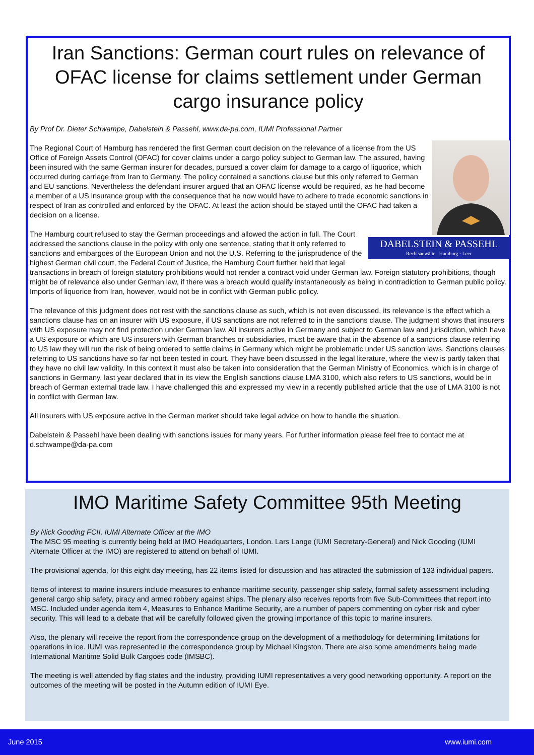Iran Sanctions: German court rules on relevance of OFAC license for claims settlement under German cargo insurance policy
By Prof Dr. Dieter Schwampe, Dabelstein & Passehl, www.da-pa.com, IUMI Professional Partner
The Regional Court of Hamburg has rendered the first German court decision on the relevance of a license from the US Office of Foreign Assets Control (OFAC) for cover claims under a cargo policy subject to German law. The assured, having been insured with the same German insurer for decades, pursued a cover claim for damage to a cargo of liquorice, which occurred during carriage from Iran to Germany. The policy contained a sanctions clause but this only referred to German and EU sanctions. Nevertheless the defendant insurer argued that an OFAC license would be required, as he had become a member of a US insurance group with the consequence that he now would have to adhere to trade economic sanctions in respect of Iran as controlled and enforced by the OFAC. At least the action should be stayed until the OFAC had taken a decision on a license.
DABELSTEIN & PASSEHL
Rechtsanwälte Hamburg · Leer
The Hamburg court refused to stay the German proceedings and allowed the action in full. The Court addressed the sanctions clause in the policy with only one sentence, stating that it only referred to sanctions and embargoes of the European Union and not the U.S. Referring to the jurisprudence of the highest German civil court, the Federal Court of Justice, the Hamburg Court further held that legal transactions in breach of foreign statutory prohibitions would not render a contract void under German law. Foreign statutory prohibitions, though might be of relevance also under German law, if there was a breach would qualify instantaneously as being in contradiction to German public policy. Imports of liquorice from Iran, however, would not be in conflict with German public policy.
The relevance of this judgment does not rest with the sanctions clause as such, which is not even discussed, its relevance is the effect which a sanctions clause has on an insurer with US exposure, if US sanctions are not referred to in the sanctions clause. The judgment shows that insurers with US exposure may not find protection under German law. All insurers active in Germany and subject to German law and jurisdiction, which have a US exposure or which are US insurers with German branches or subsidiaries, must be aware that in the absence of a sanctions clause referring to US law they will run the risk of being ordered to settle claims in Germany which might be problematic under US sanction laws. Sanctions clauses referring to US sanctions have so far not been tested in court. They have been discussed in the legal literature, where the view is partly taken that they have no civil law validity. In this context it must also be taken into consideration that the German Ministry of Economics, which is in charge of sanctions in Germany, last year declared that in its view the English sanctions clause LMA 3100, which also refers to US sanctions, would be in breach of German external trade law. I have challenged this and expressed my view in a recently published article that the use of LMA 3100 is not in conflict with German law.
All insurers with US exposure active in the German market should take legal advice on how to handle the situation.
Dabelstein & Passehl have been dealing with sanctions issues for many years. For further information please feel free to contact me at d.schwampe@da-pa.com
IMO Maritime Safety Committee 95th Meeting
By Nick Gooding FCII, IUMI Alternate Officer at the IMO
The MSC 95 meeting is currently being held at IMO Headquarters, London. Lars Lange (IUMI Secretary-General) and Nick Gooding (IUMI Alternate Officer at the IMO) are registered to attend on behalf of IUMI.
The provisional agenda, for this eight day meeting, has 22 items listed for discussion and has attracted the submission of 133 individual papers.
Items of interest to marine insurers include measures to enhance maritime security, passenger ship safety, formal safety assessment including general cargo ship safety, piracy and armed robbery against ships. The plenary also receives reports from five Sub-Committees that report into MSC. Included under agenda item 4, Measures to Enhance Maritime Security, are a number of papers commenting on cyber risk and cyber security. This will lead to a debate that will be carefully followed given the growing importance of this topic to marine insurers.
Also, the plenary will receive the report from the correspondence group on the development of a methodology for determining limitations for operations in ice. IUMI was represented in the correspondence group by Michael Kingston. There are also some amendments being made International Maritime Solid Bulk Cargoes code (IMSBC).
The meeting is well attended by flag states and the industry, providing IUMI representatives a very good networking opportunity. A report on the outcomes of the meeting will be posted in the Autumn edition of IUMI Eye.
June 2015 www.iumi.com